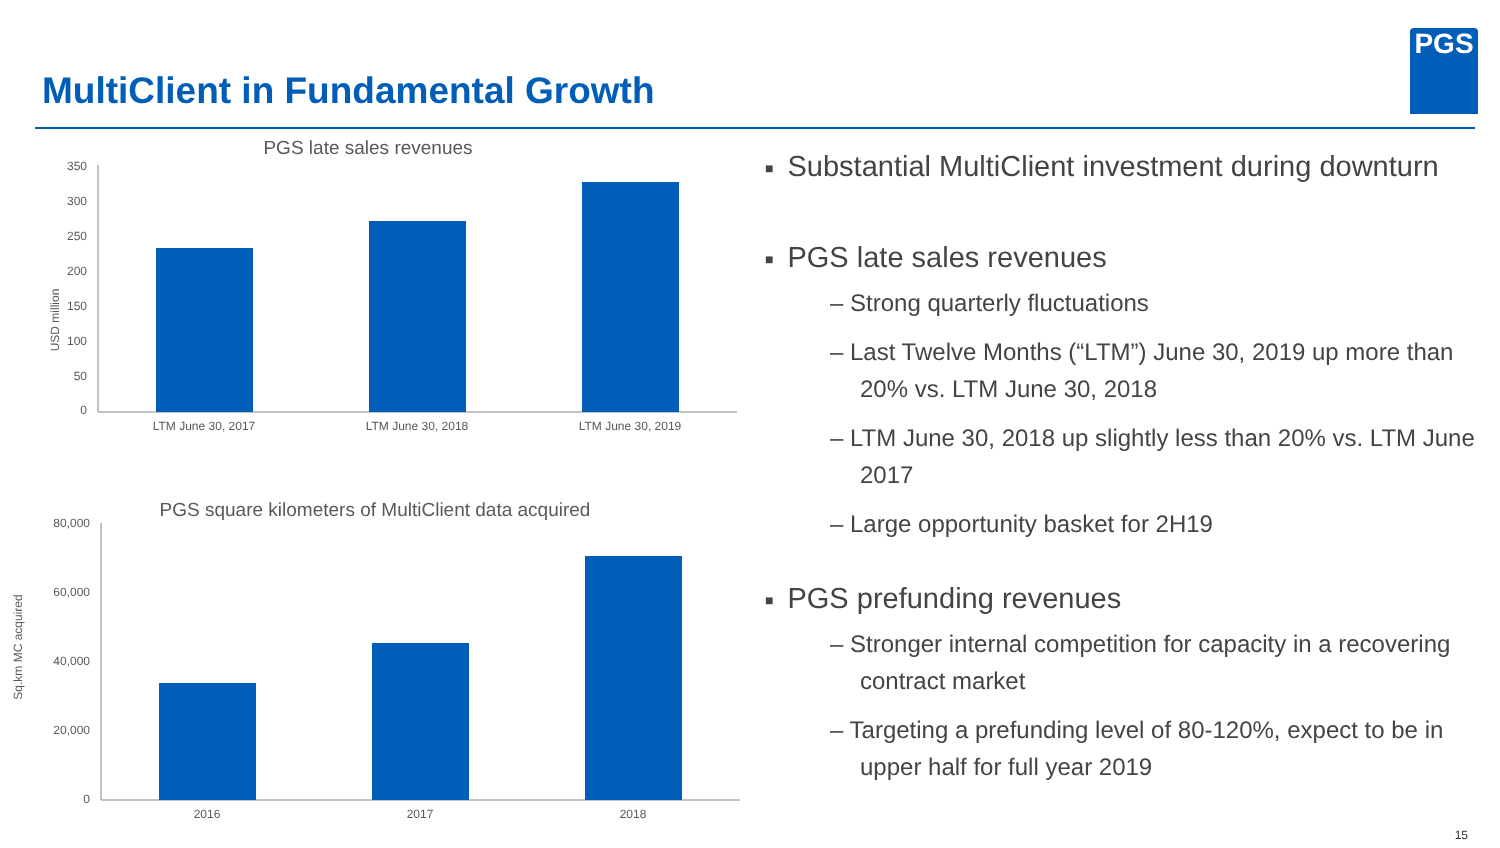MultiClient in Fundamental Growth
PGS
PGS late sales revenues
USD million
350
300
250
200
150
100
50
0
LTM June 30, 2017
LTM June 30, 2018
LTM June 30, 2019
PGS square kilometers of MultiClient data acquired
Sq.km MC acquired
80,000
60,000
40,000
20,000
0
2016
2017
2018
■ Substantial MultiClient investment during downturn
■ PGS late sales revenues
– Strong quarterly fluctuations
– Last Twelve Months (“LTM”) June 30, 2019 up more than 20% vs. LTM June 30, 2018
– LTM June 30, 2018 up slightly less than 20% vs. LTM June 2017
– Large opportunity basket for 2H19
■ PGS prefunding revenues
– Stronger internal competition for capacity in a recovering contract market
– Targeting a prefunding level of 80-120%, expect to be in upper half for full year 2019
15